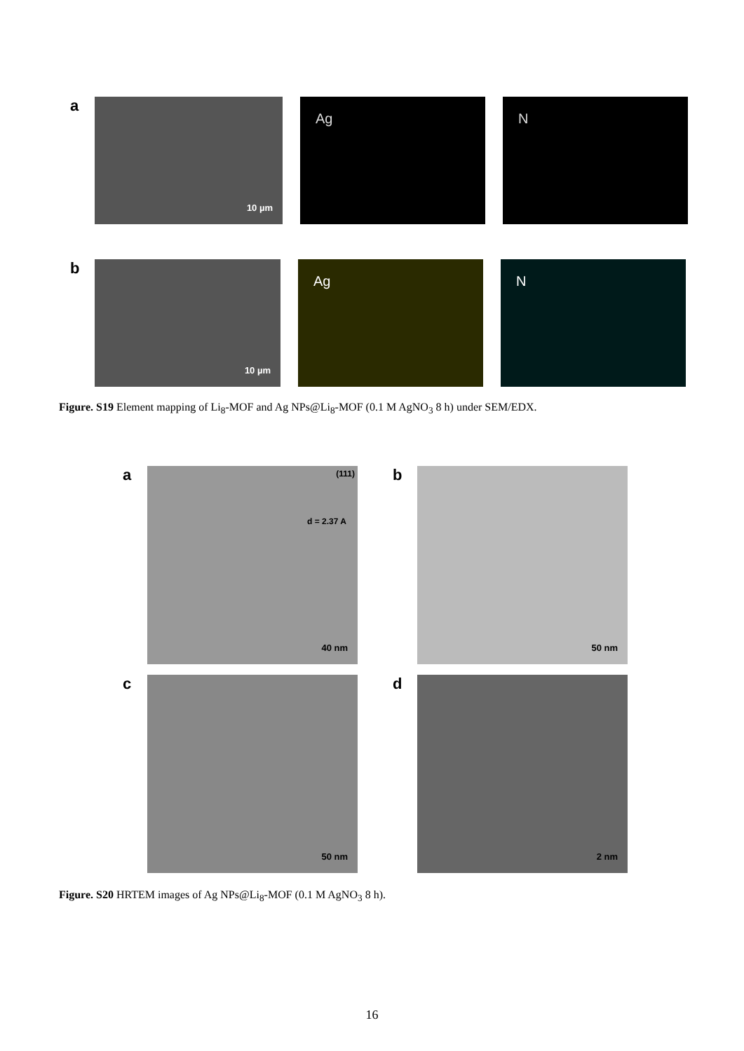a
10 µm
Ag
N
b
10 µm
Ag
N
Figure. S19 Element mapping of Li<sub>8</sub>-MOF and Ag NPs@Li<sub>8</sub>-MOF (0.1 M AgNO<sub>3</sub> 8 h) under SEM/EDX.
a
(111)
d = 2.37 A
40 nm
b
50 nm
c
50 nm
d
2 nm
Figure. S20 HRTEM images of Ag NPs@Li<sub>8</sub>-MOF (0.1 M AgNO<sub>3</sub> 8 h).
16